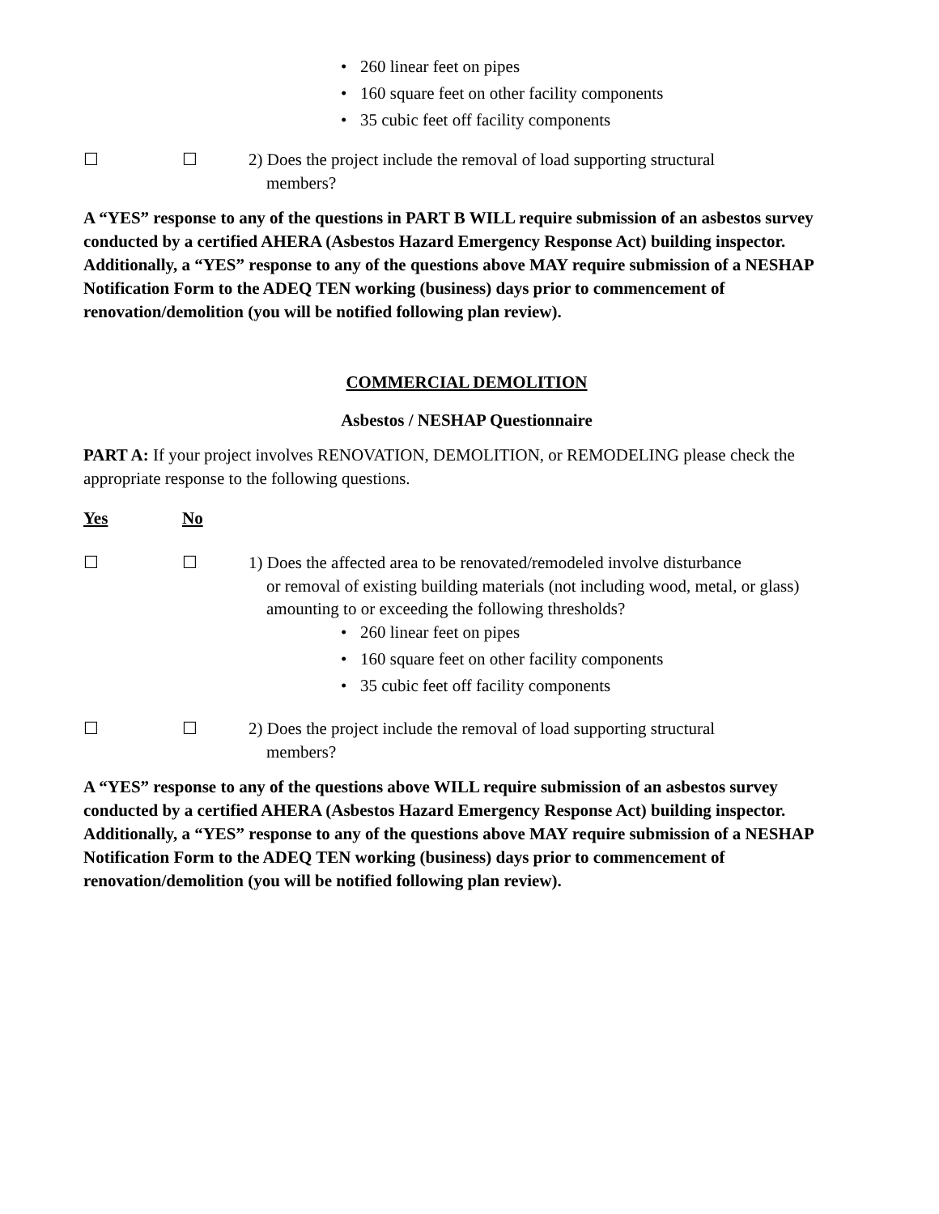• 260 linear feet on pipes
• 160 square feet on other facility components
• 35 cubic feet off facility components
☐ ☐ 2) Does the project include the removal of load supporting structural
members?
A “YES” response to any of the questions in PART B WILL require submission of an asbestos survey conducted by a certified AHERA (Asbestos Hazard Emergency Response Act) building inspector. Additionally, a “YES” response to any of the questions above MAY require submission of a NESHAP Notification Form to the ADEQ TEN working (business) days prior to commencement of renovation/demolition (you will be notified following plan review).
COMMERCIAL DEMOLITION
Asbestos / NESHAP Questionnaire
PART A: If your project involves RENOVATION, DEMOLITION, or REMODELING please check the appropriate response to the following questions.
Yes No
☐ ☐ 1) Does the affected area to be renovated/remodeled involve disturbance
or removal of existing building materials (not including wood, metal, or glass) amounting to or exceeding the following thresholds?
• 260 linear feet on pipes
• 160 square feet on other facility components
• 35 cubic feet off facility components
☐ ☐ 2) Does the project include the removal of load supporting structural
members?
A “YES” response to any of the questions above WILL require submission of an asbestos survey conducted by a certified AHERA (Asbestos Hazard Emergency Response Act) building inspector. Additionally, a “YES” response to any of the questions above MAY require submission of a NESHAP Notification Form to the ADEQ TEN working (business) days prior to commencement of renovation/demolition (you will be notified following plan review).